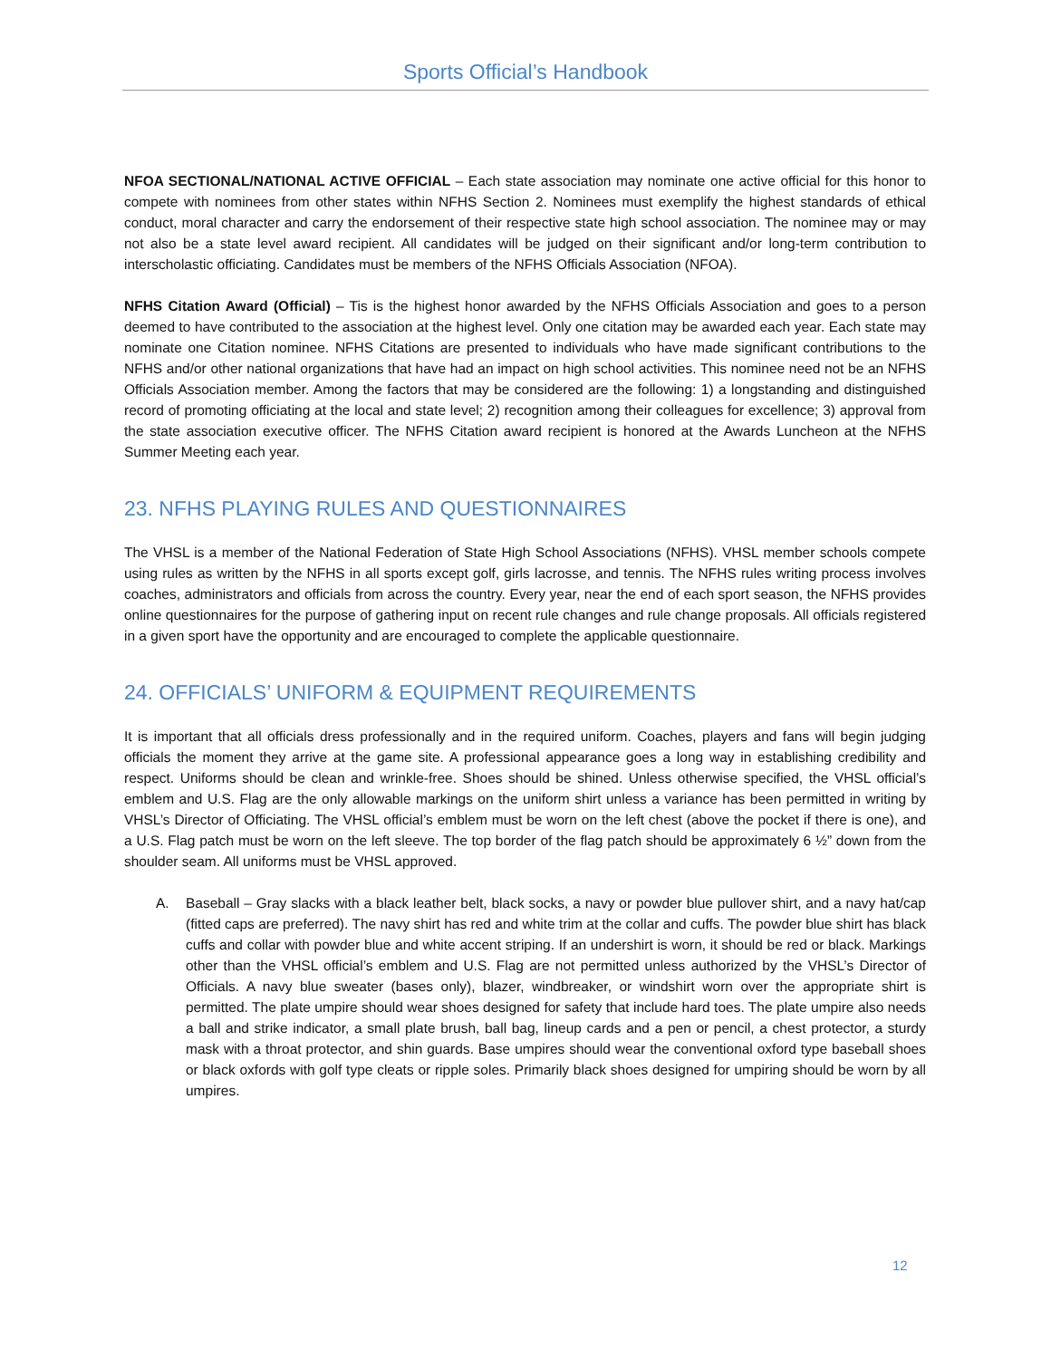Sports Official’s Handbook
NFOA SECTIONAL/NATIONAL ACTIVE OFFICIAL – Each state association may nominate one active official for this honor to compete with nominees from other states within NFHS Section 2. Nominees must exemplify the highest standards of ethical conduct, moral character and carry the endorsement of their respective state high school association. The nominee may or may not also be a state level award recipient. All candidates will be judged on their significant and/or long-term contribution to interscholastic officiating. Candidates must be members of the NFHS Officials Association (NFOA).
NFHS Citation Award (Official) – Tis is the highest honor awarded by the NFHS Officials Association and goes to a person deemed to have contributed to the association at the highest level. Only one citation may be awarded each year. Each state may nominate one Citation nominee. NFHS Citations are presented to individuals who have made significant contributions to the NFHS and/or other national organizations that have had an impact on high school activities. This nominee need not be an NFHS Officials Association member. Among the factors that may be considered are the following: 1) a longstanding and distinguished record of promoting officiating at the local and state level; 2) recognition among their colleagues for excellence; 3) approval from the state association executive officer. The NFHS Citation award recipient is honored at the Awards Luncheon at the NFHS Summer Meeting each year.
23. NFHS PLAYING RULES AND QUESTIONNAIRES
The VHSL is a member of the National Federation of State High School Associations (NFHS). VHSL member schools compete using rules as written by the NFHS in all sports except golf, girls lacrosse, and tennis. The NFHS rules writing process involves coaches, administrators and officials from across the country. Every year, near the end of each sport season, the NFHS provides online questionnaires for the purpose of gathering input on recent rule changes and rule change proposals. All officials registered in a given sport have the opportunity and are encouraged to complete the applicable questionnaire.
24. OFFICIALS’ UNIFORM & EQUIPMENT REQUIREMENTS
It is important that all officials dress professionally and in the required uniform. Coaches, players and fans will begin judging officials the moment they arrive at the game site. A professional appearance goes a long way in establishing credibility and respect. Uniforms should be clean and wrinkle-free. Shoes should be shined. Unless otherwise specified, the VHSL official’s emblem and U.S. Flag are the only allowable markings on the uniform shirt unless a variance has been permitted in writing by VHSL’s Director of Officiating. The VHSL official’s emblem must be worn on the left chest (above the pocket if there is one), and a U.S. Flag patch must be worn on the left sleeve. The top border of the flag patch should be approximately 6 ½” down from the shoulder seam. All uniforms must be VHSL approved.
A. Baseball – Gray slacks with a black leather belt, black socks, a navy or powder blue pullover shirt, and a navy hat/cap (fitted caps are preferred). The navy shirt has red and white trim at the collar and cuffs. The powder blue shirt has black cuffs and collar with powder blue and white accent striping. If an undershirt is worn, it should be red or black. Markings other than the VHSL official’s emblem and U.S. Flag are not permitted unless authorized by the VHSL’s Director of Officials. A navy blue sweater (bases only), blazer, windbreaker, or windshirt worn over the appropriate shirt is permitted. The plate umpire should wear shoes designed for safety that include hard toes. The plate umpire also needs a ball and strike indicator, a small plate brush, ball bag, lineup cards and a pen or pencil, a chest protector, a sturdy mask with a throat protector, and shin guards. Base umpires should wear the conventional oxford type baseball shoes or black oxfords with golf type cleats or ripple soles. Primarily black shoes designed for umpiring should be worn by all umpires.
12